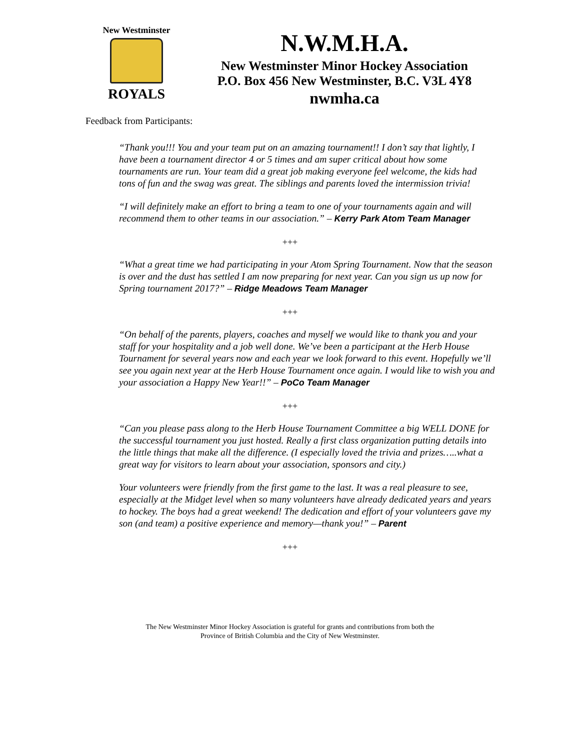New Westminster
ROYALS
N.W.M.H.A.
New Westminster Minor Hockey Association
P.O. Box 456 New Westminster, B.C. V3L 4Y8
nwmha.ca
Feedback from Participants:
“Thank you!!! You and your team put on an amazing tournament!! I don’t say that lightly, I have been a tournament director 4 or 5 times and am super critical about how some tournaments are run. Your team did a great job making everyone feel welcome, the kids had tons of fun and the swag was great. The siblings and parents loved the intermission trivia!
“I will definitely make an effort to bring a team to one of your tournaments again and will recommend them to other teams in our association.” – Kerry Park Atom Team Manager
+++
“What a great time we had participating in your Atom Spring Tournament. Now that the season is over and the dust has settled I am now preparing for next year. Can you sign us up now for Spring tournament 2017?” – Ridge Meadows Team Manager
+++
“On behalf of the parents, players, coaches and myself we would like to thank you and your staff for your hospitality and a job well done. We’ve been a participant at the Herb House Tournament for several years now and each year we look forward to this event. Hopefully we’ll see you again next year at the Herb House Tournament once again. I would like to wish you and your association a Happy New Year!!” – PoCo Team Manager
+++
“Can you please pass along to the Herb House Tournament Committee a big WELL DONE for the successful tournament you just hosted. Really a first class organization putting details into the little things that make all the difference. (I especially loved the trivia and prizes…..what a great way for visitors to learn about your association, sponsors and city.)
Your volunteers were friendly from the first game to the last. It was a real pleasure to see, especially at the Midget level when so many volunteers have already dedicated years and years to hockey. The boys had a great weekend! The dedication and effort of your volunteers gave my son (and team) a positive experience and memory—thank you!” – Parent
+++
The New Westminster Minor Hockey Association is grateful for grants and contributions from both the
Province of British Columbia and the City of New Westminster.